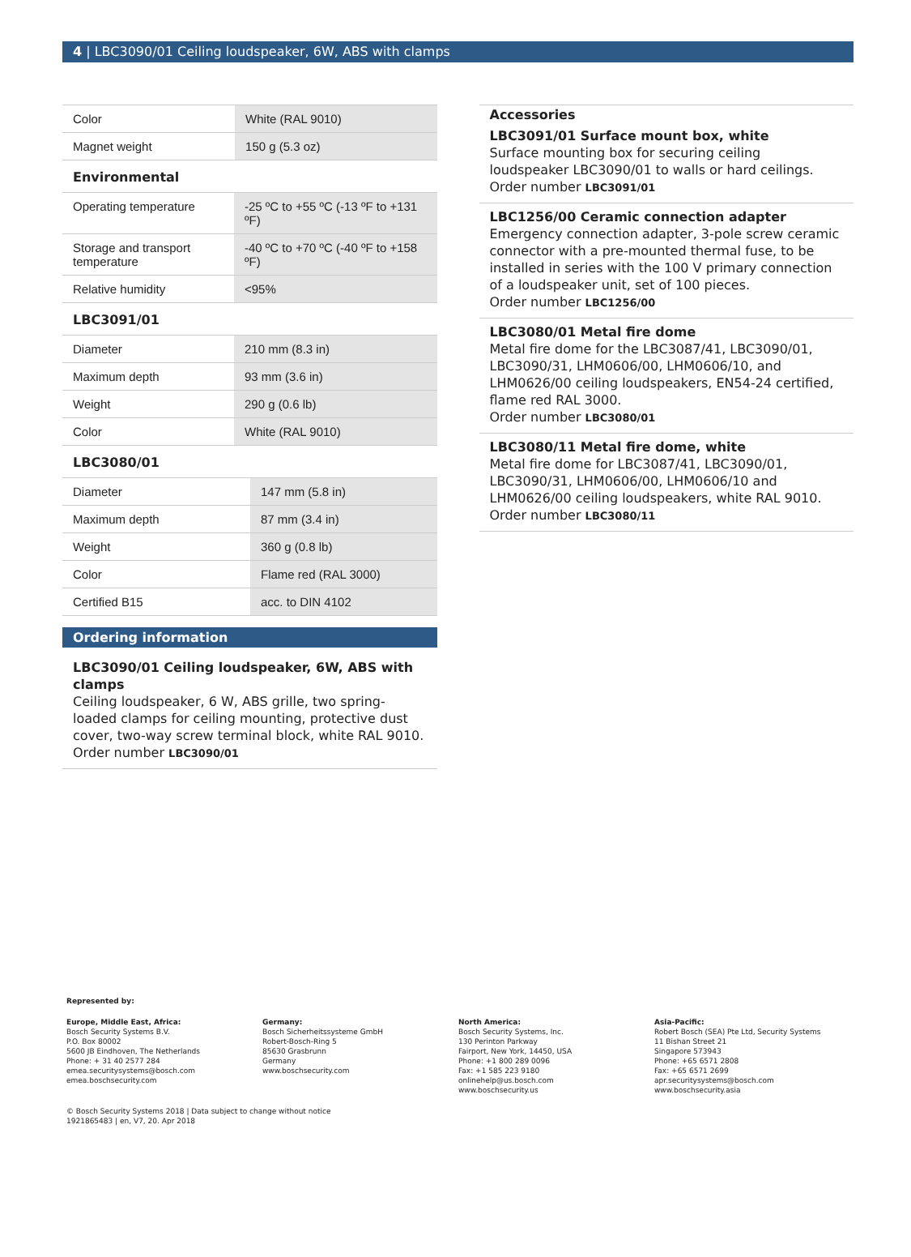4 | LBC3090/01 Ceiling loudspeaker, 6W, ABS with clamps
| Color | White (RAL 9010) |
| Magnet weight | 150 g (5.3 oz) |
Environmental
| Operating temperature | -25 ºC to +55 ºC (-13 ºF to +131 ºF) |
| Storage and transport temperature | -40 ºC to +70 ºC (-40 ºF to +158 ºF) |
| Relative humidity | <95% |
LBC3091/01
| Diameter | 210 mm (8.3 in) |
| Maximum depth | 93 mm (3.6 in) |
| Weight | 290 g (0.6 lb) |
| Color | White (RAL 9010) |
LBC3080/01
| Diameter | 147 mm (5.8 in) |
| Maximum depth | 87 mm (3.4 in) |
| Weight | 360 g (0.8 lb) |
| Color | Flame red (RAL 3000) |
| Certified B15 | acc. to DIN 4102 |
Ordering information
LBC3090/01 Ceiling loudspeaker, 6W, ABS with clamps
Ceiling loudspeaker, 6 W, ABS grille, two spring-loaded clamps for ceiling mounting, protective dust cover, two-way screw terminal block, white RAL 9010.
Order number LBC3090/01
Accessories
LBC3091/01 Surface mount box, white
Surface mounting box for securing ceiling loudspeaker LBC3090/01 to walls or hard ceilings.
Order number LBC3091/01
LBC1256/00 Ceramic connection adapter
Emergency connection adapter, 3-pole screw ceramic connector with a pre-mounted thermal fuse, to be installed in series with the 100 V primary connection of a loudspeaker unit, set of 100 pieces.
Order number LBC1256/00
LBC3080/01 Metal fire dome
Metal fire dome for the LBC3087/41, LBC3090/01, LBC3090/31, LHM0606/00, LHM0606/10, and LHM0626/00 ceiling loudspeakers, EN54-24 certified, flame red RAL 3000.
Order number LBC3080/01
LBC3080/11 Metal fire dome, white
Metal fire dome for LBC3087/41, LBC3090/01, LBC3090/31, LHM0606/00, LHM0606/10 and LHM0626/00 ceiling loudspeakers, white RAL 9010.
Order number LBC3080/11
Represented by:
Europe, Middle East, Africa:
Bosch Security Systems B.V.
P.O. Box 80002
5600 JB Eindhoven, The Netherlands
Phone: + 31 40 2577 284
emea.securitysystems@bosch.com
emea.boschsecurity.com
Germany:
Bosch Sicherheitssysteme GmbH
Robert-Bosch-Ring 5
85630 Grasbrunn
Germany
www.boschsecurity.com
North America:
Bosch Security Systems, Inc.
130 Perinton Parkway
Fairport, New York, 14450, USA
Phone: +1 800 289 0096
Fax: +1 585 223 9180
onlinehelp@us.bosch.com
www.boschsecurity.us
Asia-Pacific:
Robert Bosch (SEA) Pte Ltd, Security Systems
11 Bishan Street 21
Singapore 573943
Phone: +65 6571 2808
Fax: +65 6571 2699
apr.securitysystems@bosch.com
www.boschsecurity.asia
© Bosch Security Systems 2018 | Data subject to change without notice
1921865483 | en, V7, 20. Apr 2018